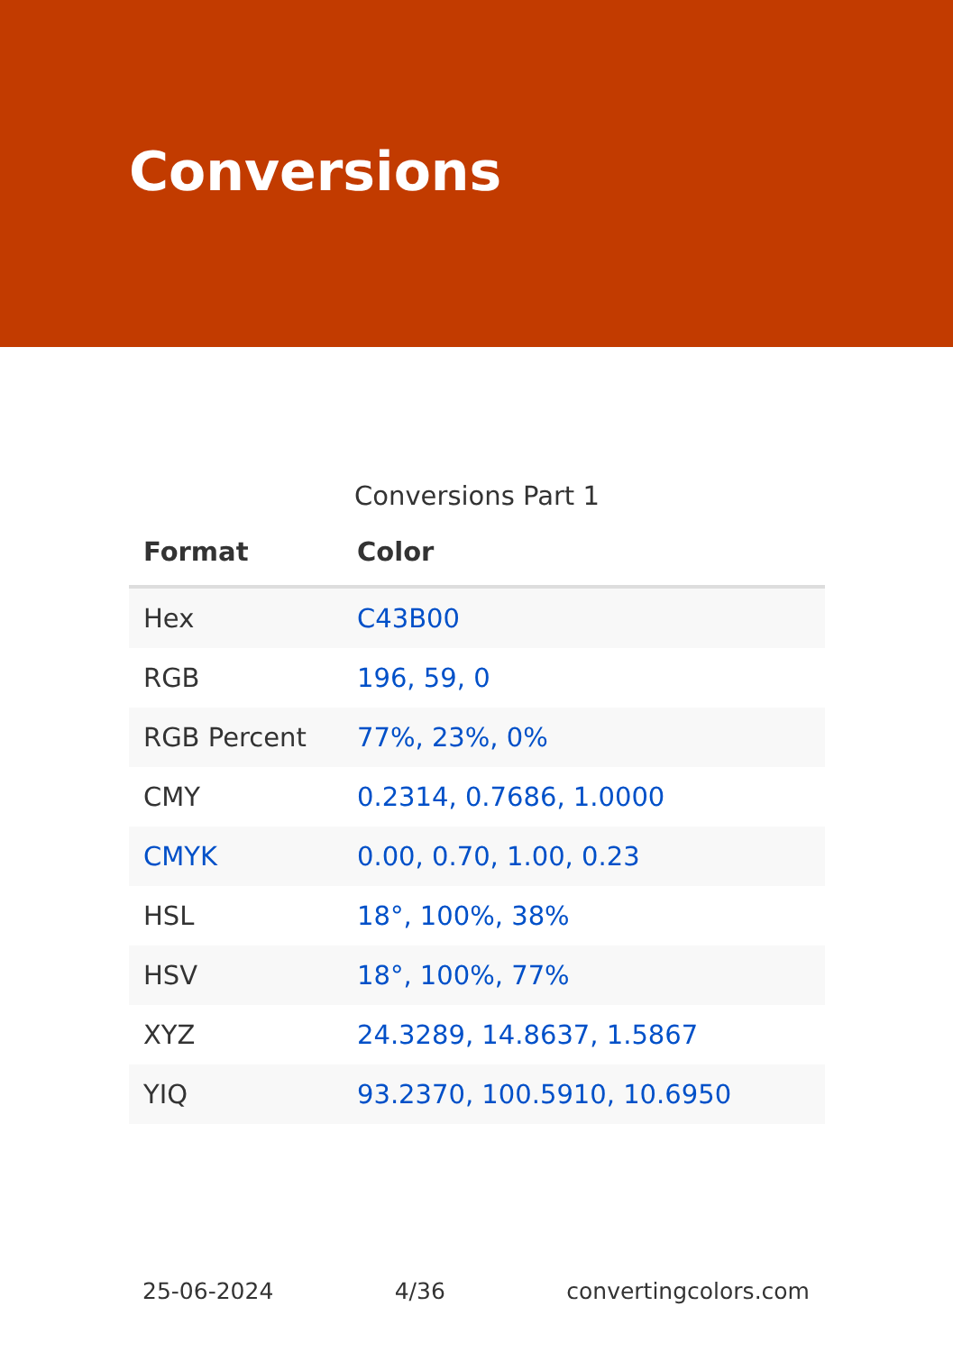Conversions
Conversions Part 1
| Format | Color |
| --- | --- |
| Hex | C43B00 |
| RGB | 196, 59, 0 |
| RGB Percent | 77%, 23%, 0% |
| CMY | 0.2314, 0.7686, 1.0000 |
| CMYK | 0.00, 0.70, 1.00, 0.23 |
| HSL | 18°, 100%, 38% |
| HSV | 18°, 100%, 77% |
| XYZ | 24.3289, 14.8637, 1.5867 |
| YIQ | 93.2370, 100.5910, 10.6950 |
25-06-2024 4/36 convertingcolors.com